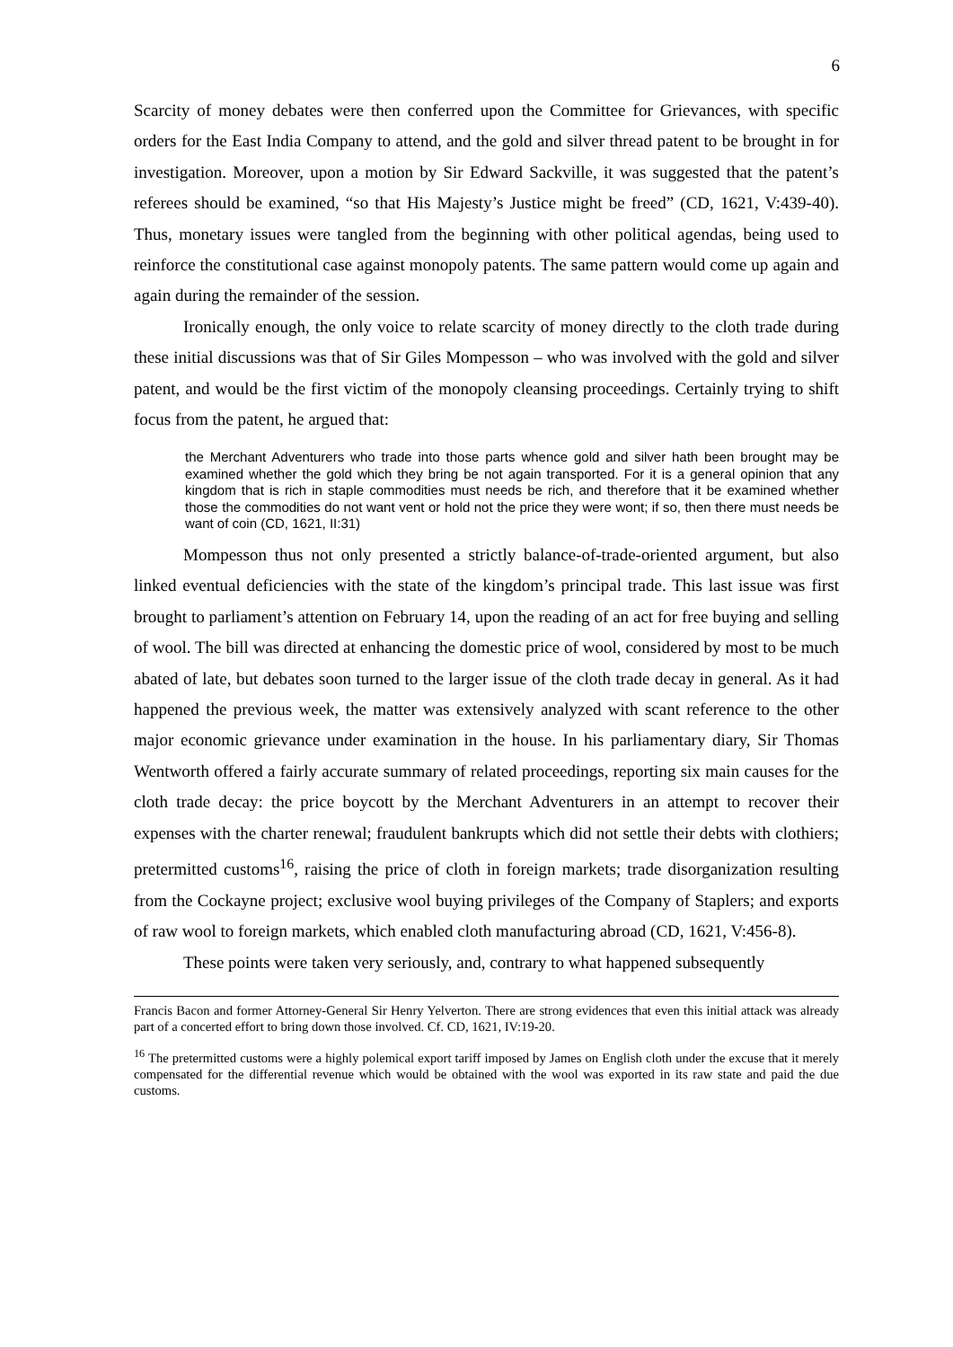6
Scarcity of money debates were then conferred upon the Committee for Grievances, with specific orders for the East India Company to attend, and the gold and silver thread patent to be brought in for investigation. Moreover, upon a motion by Sir Edward Sackville, it was suggested that the patent’s referees should be examined, “so that His Majesty’s Justice might be freed” (CD, 1621, V:439-40). Thus, monetary issues were tangled from the beginning with other political agendas, being used to reinforce the constitutional case against monopoly patents. The same pattern would come up again and again during the remainder of the session.
Ironically enough, the only voice to relate scarcity of money directly to the cloth trade during these initial discussions was that of Sir Giles Mompesson – who was involved with the gold and silver patent, and would be the first victim of the monopoly cleansing proceedings. Certainly trying to shift focus from the patent, he argued that:
the Merchant Adventurers who trade into those parts whence gold and silver hath been brought may be examined whether the gold which they bring be not again transported. For it is a general opinion that any kingdom that is rich in staple commodities must needs be rich, and therefore that it be examined whether those the commodities do not want vent or hold not the price they were wont; if so, then there must needs be want of coin (CD, 1621, II:31)
Mompesson thus not only presented a strictly balance-of-trade-oriented argument, but also linked eventual deficiencies with the state of the kingdom’s principal trade. This last issue was first brought to parliament’s attention on February 14, upon the reading of an act for free buying and selling of wool. The bill was directed at enhancing the domestic price of wool, considered by most to be much abated of late, but debates soon turned to the larger issue of the cloth trade decay in general. As it had happened the previous week, the matter was extensively analyzed with scant reference to the other major economic grievance under examination in the house. In his parliamentary diary, Sir Thomas Wentworth offered a fairly accurate summary of related proceedings, reporting six main causes for the cloth trade decay: the price boycott by the Merchant Adventurers in an attempt to recover their expenses with the charter renewal; fraudulent bankrupts which did not settle their debts with clothiers; pretermitted customs<sup>16</sup>, raising the price of cloth in foreign markets; trade disorganization resulting from the Cockayne project; exclusive wool buying privileges of the Company of Staplers; and exports of raw wool to foreign markets, which enabled cloth manufacturing abroad (CD, 1621, V:456-8).
These points were taken very seriously, and, contrary to what happened subsequently
Francis Bacon and former Attorney-General Sir Henry Yelverton. There are strong evidences that even this initial attack was already part of a concerted effort to bring down those involved. Cf. CD, 1621, IV:19-20.
<sup>16</sup> The pretermitted customs were a highly polemical export tariff imposed by James on English cloth under the excuse that it merely compensated for the differential revenue which would be obtained with the wool was exported in its raw state and paid the due customs.